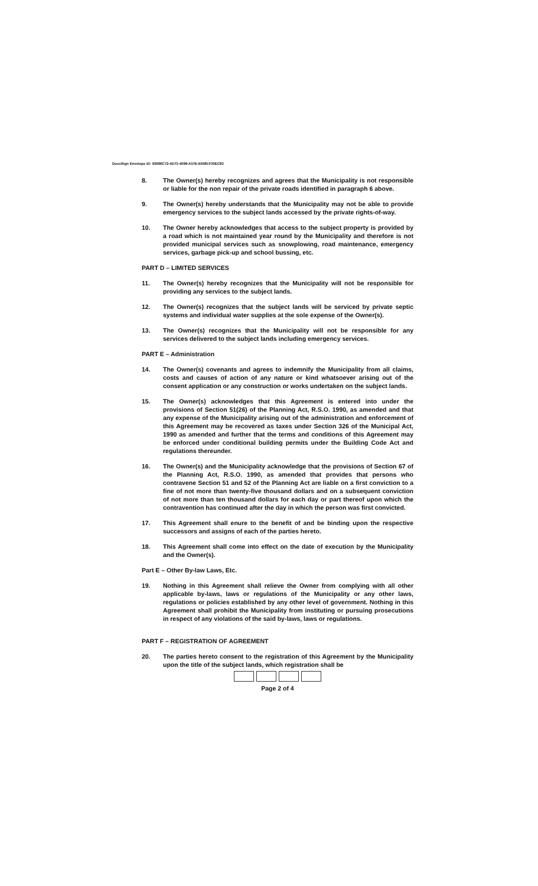DocuSign Envelope ID: 93686C72-4D73-4098-A57E-E6981F30EC83
8. The Owner(s) hereby recognizes and agrees that the Municipality is not responsible or liable for the non repair of the private roads identified in paragraph 6 above.
9. The Owner(s) hereby understands that the Municipality may not be able to provide emergency services to the subject lands accessed by the private rights-of-way.
10. The Owner hereby acknowledges that access to the subject property is provided by a road which is not maintained year round by the Municipality and therefore is not provided municipal services such as snowplowing, road maintenance, emergency services, garbage pick-up and school bussing, etc.
PART D – LIMITED SERVICES
11. The Owner(s) hereby recognizes that the Municipality will not be responsible for providing any services to the subject lands.
12. The Owner(s) recognizes that the subject lands will be serviced by private septic systems and individual water supplies at the sole expense of the Owner(s).
13. The Owner(s) recognizes that the Municipality will not be responsible for any services delivered to the subject lands including emergency services.
PART E – Administration
14. The Owner(s) covenants and agrees to indemnify the Municipality from all claims, costs and causes of action of any nature or kind whatsoever arising out of the consent application or any construction or works undertaken on the subject lands.
15. The Owner(s) acknowledges that this Agreement is entered into under the provisions of Section 51(26) of the Planning Act, R.S.O. 1990, as amended and that any expense of the Municipality arising out of the administration and enforcement of this Agreement may be recovered as taxes under Section 326 of the Municipal Act, 1990 as amended and further that the terms and conditions of this Agreement may be enforced under conditional building permits under the Building Code Act and regulations thereunder.
16. The Owner(s) and the Municipality acknowledge that the provisions of Section 67 of the Planning Act, R.S.O. 1990, as amended that provides that persons who contravene Section 51 and 52 of the Planning Act are liable on a first conviction to a fine of not more than twenty-five thousand dollars and on a subsequent conviction of not more than ten thousand dollars for each day or part thereof upon which the contravention has continued after the day in which the person was first convicted.
17. This Agreement shall enure to the benefit of and be binding upon the respective successors and assigns of each of the parties hereto.
18. This Agreement shall come into effect on the date of execution by the Municipality and the Owner(s).
Part E – Other By-law Laws, Etc.
19. Nothing in this Agreement shall relieve the Owner from complying with all other applicable by-laws, laws or regulations of the Municipality or any other laws, regulations or policies established by any other level of government. Nothing in this Agreement shall prohibit the Municipality from instituting or pursuing prosecutions in respect of any violations of the said by-laws, laws or regulations.
PART F – REGISTRATION OF AGREEMENT
20. The parties hereto consent to the registration of this Agreement by the Municipality upon the title of the subject lands, which registration shall be
Page 2 of 4